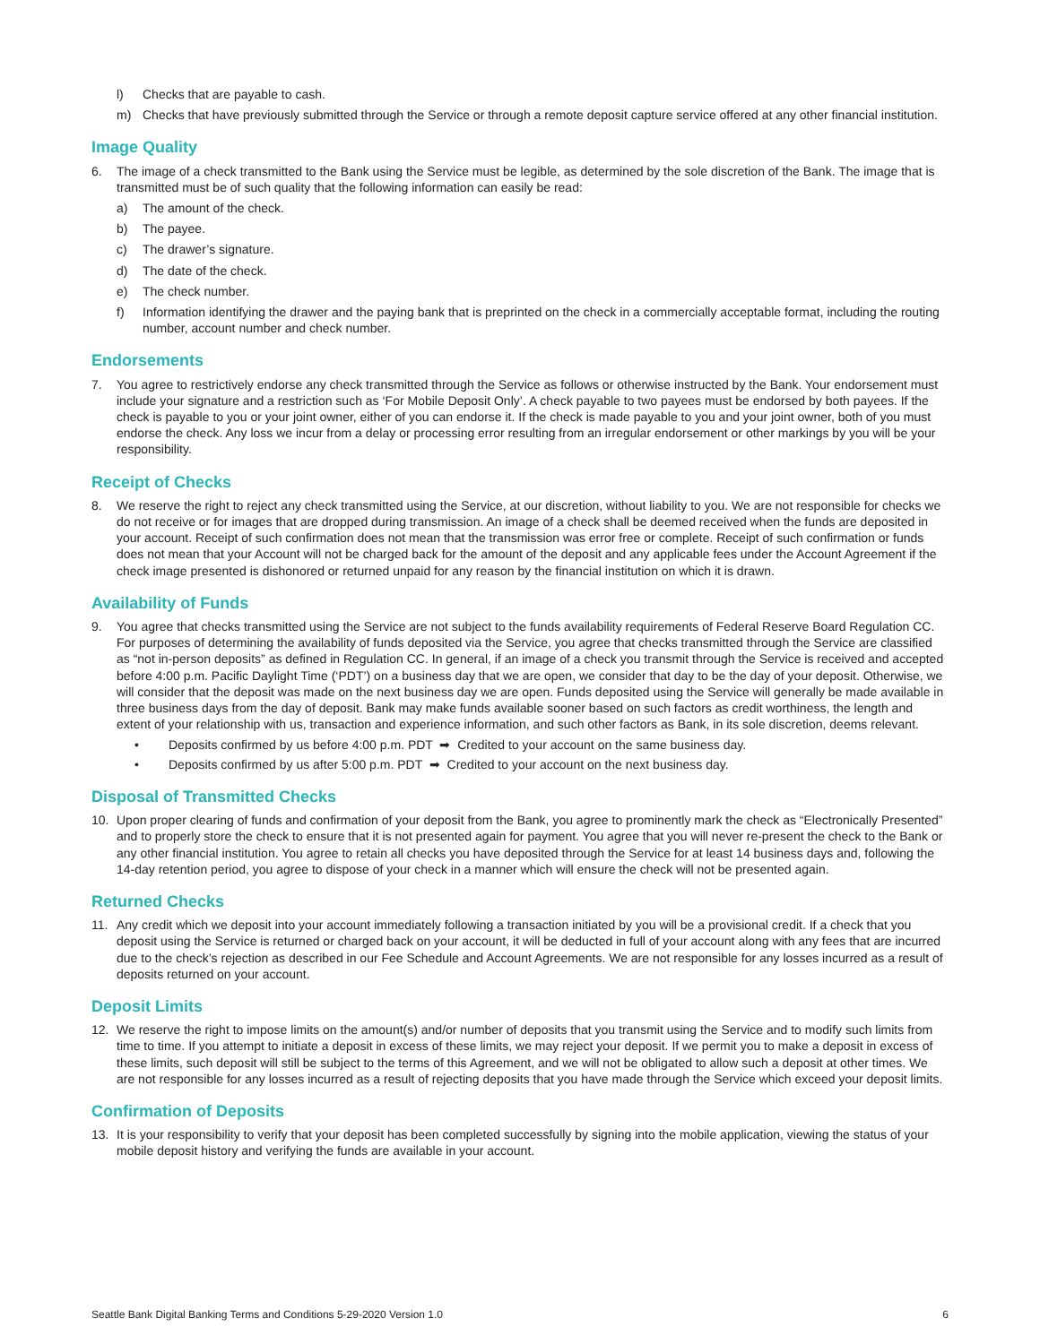l) Checks that are payable to cash.
m) Checks that have previously submitted through the Service or through a remote deposit capture service offered at any other financial institution.
Image Quality
6. The image of a check transmitted to the Bank using the Service must be legible, as determined by the sole discretion of the Bank. The image that is transmitted must be of such quality that the following information can easily be read:
a) The amount of the check.
b) The payee.
c) The drawer’s signature.
d) The date of the check.
e) The check number.
f) Information identifying the drawer and the paying bank that is preprinted on the check in a commercially acceptable format, including the routing number, account number and check number.
Endorsements
7. You agree to restrictively endorse any check transmitted through the Service as follows or otherwise instructed by the Bank. Your endorsement must include your signature and a restriction such as ‘For Mobile Deposit Only’. A check payable to two payees must be endorsed by both payees. If the check is payable to you or your joint owner, either of you can endorse it. If the check is made payable to you and your joint owner, both of you must endorse the check. Any loss we incur from a delay or processing error resulting from an irregular endorsement or other markings by you will be your responsibility.
Receipt of Checks
8. We reserve the right to reject any check transmitted using the Service, at our discretion, without liability to you. We are not responsible for checks we do not receive or for images that are dropped during transmission. An image of a check shall be deemed received when the funds are deposited in your account. Receipt of such confirmation does not mean that the transmission was error free or complete. Receipt of such confirmation or funds does not mean that your Account will not be charged back for the amount of the deposit and any applicable fees under the Account Agreement if the check image presented is dishonored or returned unpaid for any reason by the financial institution on which it is drawn.
Availability of Funds
9. You agree that checks transmitted using the Service are not subject to the funds availability requirements of Federal Reserve Board Regulation CC. For purposes of determining the availability of funds deposited via the Service, you agree that checks transmitted through the Service are classified as “not in-person deposits” as defined in Regulation CC. In general, if an image of a check you transmit through the Service is received and accepted before 4:00 p.m. Pacific Daylight Time (‘PDT’) on a business day that we are open, we consider that day to be the day of your deposit. Otherwise, we will consider that the deposit was made on the next business day we are open. Funds deposited using the Service will generally be made available in three business days from the day of deposit. Bank may make funds available sooner based on such factors as credit worthiness, the length and extent of your relationship with us, transaction and experience information, and such other factors as Bank, in its sole discretion, deems relevant.
• Deposits confirmed by us before 4:00 p.m. PDT ➡ Credited to your account on the same business day.
• Deposits confirmed by us after 5:00 p.m. PDT ➡ Credited to your account on the next business day.
Disposal of Transmitted Checks
10. Upon proper clearing of funds and confirmation of your deposit from the Bank, you agree to prominently mark the check as “Electronically Presented” and to properly store the check to ensure that it is not presented again for payment. You agree that you will never re-present the check to the Bank or any other financial institution. You agree to retain all checks you have deposited through the Service for at least 14 business days and, following the 14-day retention period, you agree to dispose of your check in a manner which will ensure the check will not be presented again.
Returned Checks
11. Any credit which we deposit into your account immediately following a transaction initiated by you will be a provisional credit. If a check that you deposit using the Service is returned or charged back on your account, it will be deducted in full of your account along with any fees that are incurred due to the check’s rejection as described in our Fee Schedule and Account Agreements. We are not responsible for any losses incurred as a result of deposits returned on your account.
Deposit Limits
12. We reserve the right to impose limits on the amount(s) and/or number of deposits that you transmit using the Service and to modify such limits from time to time. If you attempt to initiate a deposit in excess of these limits, we may reject your deposit. If we permit you to make a deposit in excess of these limits, such deposit will still be subject to the terms of this Agreement, and we will not be obligated to allow such a deposit at other times. We are not responsible for any losses incurred as a result of rejecting deposits that you have made through the Service which exceed your deposit limits.
Confirmation of Deposits
13. It is your responsibility to verify that your deposit has been completed successfully by signing into the mobile application, viewing the status of your mobile deposit history and verifying the funds are available in your account.
Seattle Bank Digital Banking Terms and Conditions 5-29-2020 Version 1.0 6